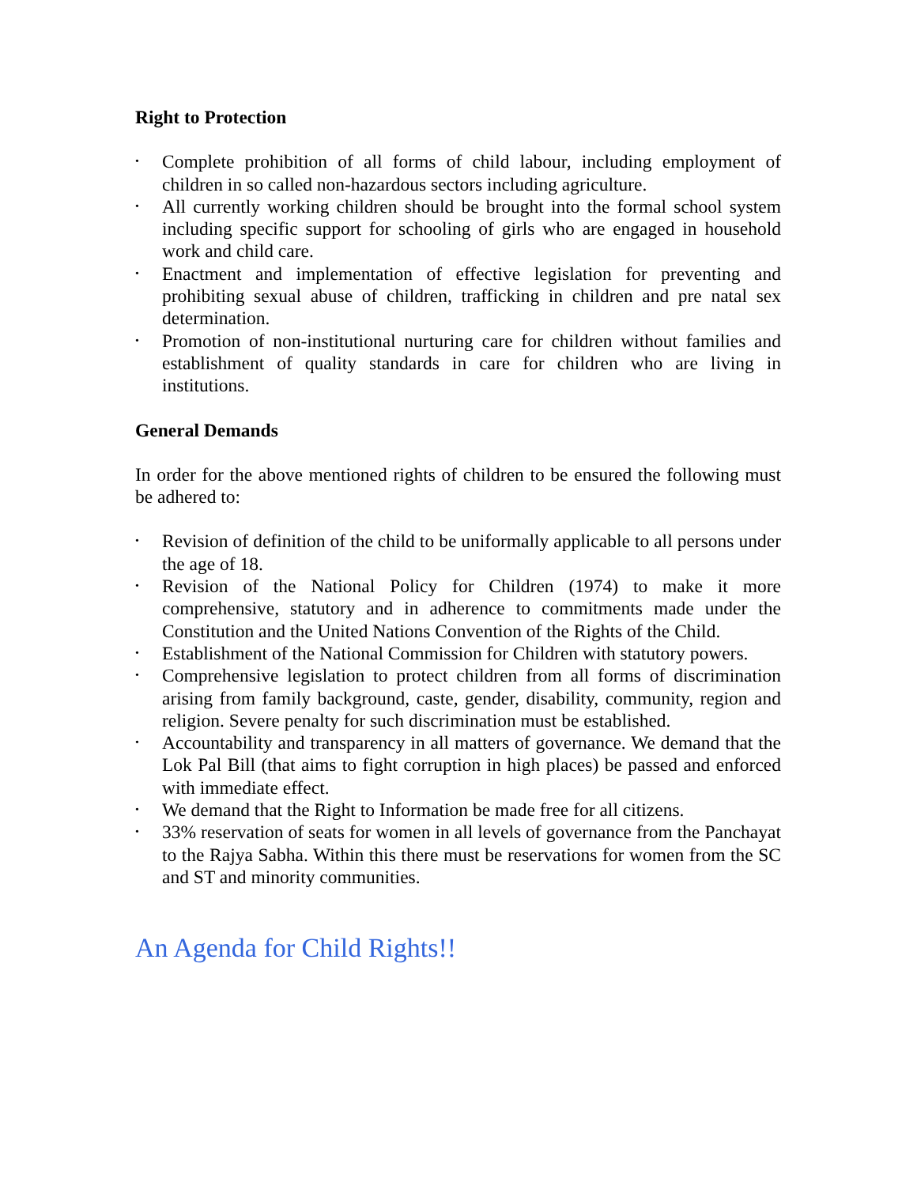Right to Protection
• Complete prohibition of all forms of child labour, including employment of children in so called non-hazardous sectors including agriculture.
• All currently working children should be brought into the formal school system including specific support for schooling of girls who are engaged in household work and child care.
• Enactment and implementation of effective legislation for preventing and prohibiting sexual abuse of children, trafficking in children and pre natal sex determination.
• Promotion of non-institutional nurturing care for children without families and establishment of quality standards in care for children who are living in institutions.
General Demands
In order for the above mentioned rights of children to be ensured the following must be adhered to:
• Revision of definition of the child to be uniformally applicable to all persons under the age of 18.
• Revision of the National Policy for Children (1974) to make it more comprehensive, statutory and in adherence to commitments made under the Constitution and the United Nations Convention of the Rights of the Child.
• Establishment of the National Commission for Children with statutory powers.
• Comprehensive legislation to protect children from all forms of discrimination arising from family background, caste, gender, disability, community, region and religion. Severe penalty for such discrimination must be established.
• Accountability and transparency in all matters of governance. We demand that the Lok Pal Bill (that aims to fight corruption in high places) be passed and enforced with immediate effect.
• We demand that the Right to Information be made free for all citizens.
• 33% reservation of seats for women in all levels of governance from the Panchayat to the Rajya Sabha. Within this there must be reservations for women from the SC and ST and minority communities.
An Agenda for Child Rights!!